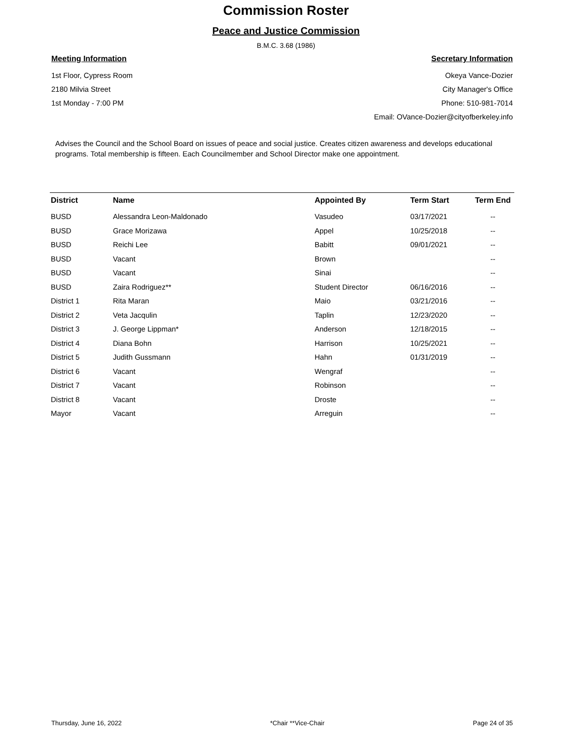Commission Roster
Peace and Justice Commission
B.M.C. 3.68 (1986)
Meeting Information
1st Floor, Cypress Room
2180 Milvia Street
1st Monday - 7:00 PM
Secretary Information
Okeya Vance-Dozier
City Manager's Office
Phone: 510-981-7014
Email: OVance-Dozier@cityofberkeley.info
Advises the Council and the School Board on issues of peace and social justice. Creates citizen awareness and develops educational programs. Total membership is fifteen. Each Councilmember and School Director make one appointment.
| District | Name | Appointed By | Term Start | Term End |
| --- | --- | --- | --- | --- |
| BUSD | Alessandra Leon-Maldonado | Vasudeo | 03/17/2021 | -- |
| BUSD | Grace Morizawa | Appel | 10/25/2018 | -- |
| BUSD | Reichi Lee | Babitt | 09/01/2021 | -- |
| BUSD | Vacant | Brown | | -- |
| BUSD | Vacant | Sinai | | -- |
| BUSD | Zaira Rodriguez** | Student Director | 06/16/2016 | -- |
| District 1 | Rita Maran | Maio | 03/21/2016 | -- |
| District 2 | Veta Jacqulin | Taplin | 12/23/2020 | -- |
| District 3 | J. George Lippman* | Anderson | 12/18/2015 | -- |
| District 4 | Diana Bohn | Harrison | 10/25/2021 | -- |
| District 5 | Judith Gussmann | Hahn | 01/31/2019 | -- |
| District 6 | Vacant | Wengraf | | -- |
| District 7 | Vacant | Robinson | | -- |
| District 8 | Vacant | Droste | | -- |
| Mayor | Vacant | Arreguin | | -- |
Thursday, June 16, 2022 *Chair **Vice-Chair Page 24 of 35